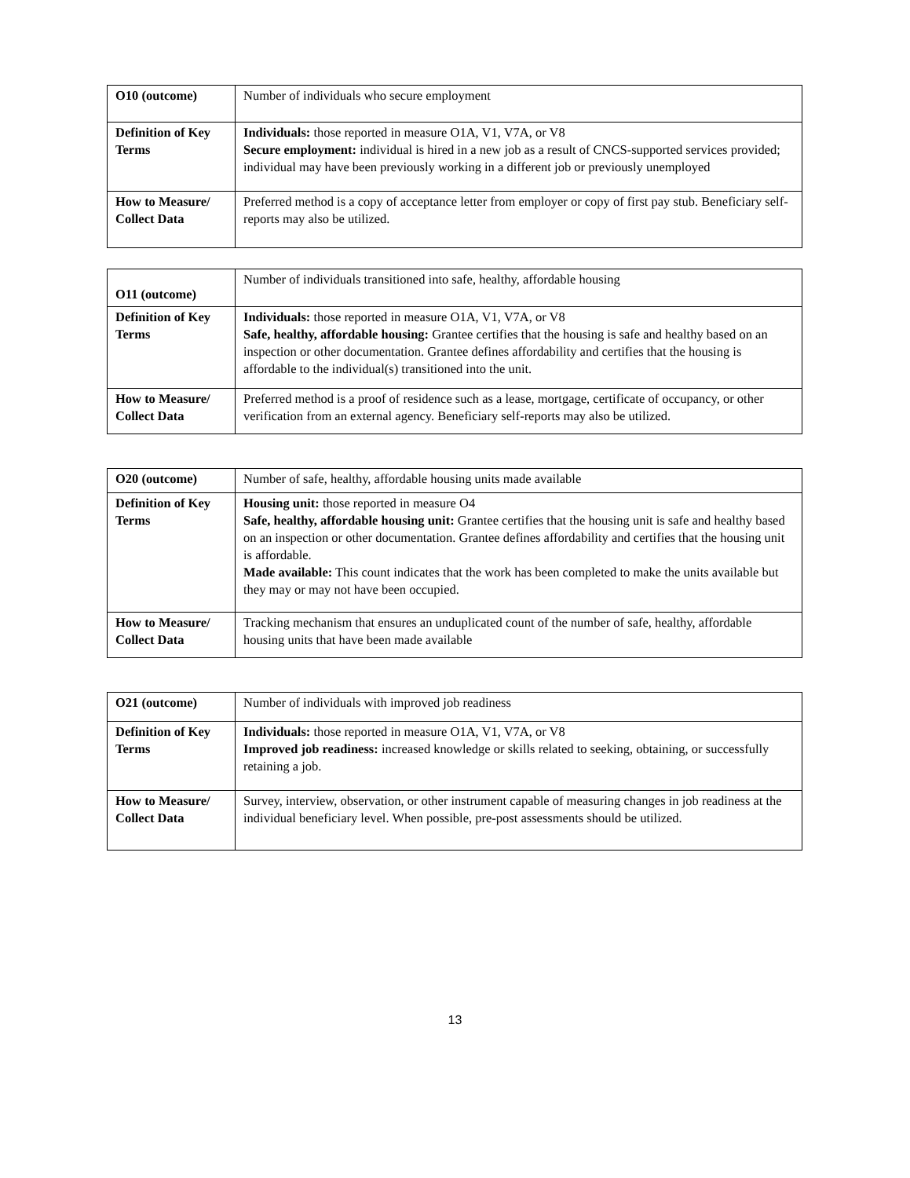| O10 (outcome) | Number of individuals who secure employment |
| Definition of Key Terms | Individuals: those reported in measure O1A, V1, V7A, or V8 Secure employment: individual is hired in a new job as a result of CNCS-supported services provided; individual may have been previously working in a different job or previously unemployed |
| How to Measure/ Collect Data | Preferred method is a copy of acceptance letter from employer or copy of first pay stub. Beneficiary self-reports may also be utilized. |
| O11 (outcome) | Number of individuals transitioned into safe, healthy, affordable housing |
| Definition of Key Terms | Individuals: those reported in measure O1A, V1, V7A, or V8 Safe, healthy, affordable housing: Grantee certifies that the housing is safe and healthy based on an inspection or other documentation. Grantee defines affordability and certifies that the housing is affordable to the individual(s) transitioned into the unit. |
| How to Measure/ Collect Data | Preferred method is a proof of residence such as a lease, mortgage, certificate of occupancy, or other verification from an external agency. Beneficiary self-reports may also be utilized. |
| O20 (outcome) | Number of safe, healthy, affordable housing units made available |
| Definition of Key Terms | Housing unit: those reported in measure O4 Safe, healthy, affordable housing unit: Grantee certifies that the housing unit is safe and healthy based on an inspection or other documentation. Grantee defines affordability and certifies that the housing unit is affordable. Made available: This count indicates that the work has been completed to make the units available but they may or may not have been occupied. |
| How to Measure/ Collect Data | Tracking mechanism that ensures an unduplicated count of the number of safe, healthy, affordable housing units that have been made available |
| O21 (outcome) | Number of individuals with improved job readiness |
| Definition of Key Terms | Individuals: those reported in measure O1A, V1, V7A, or V8 Improved job readiness: increased knowledge or skills related to seeking, obtaining, or successfully retaining a job. |
| How to Measure/ Collect Data | Survey, interview, observation, or other instrument capable of measuring changes in job readiness at the individual beneficiary level. When possible, pre-post assessments should be utilized. |
13